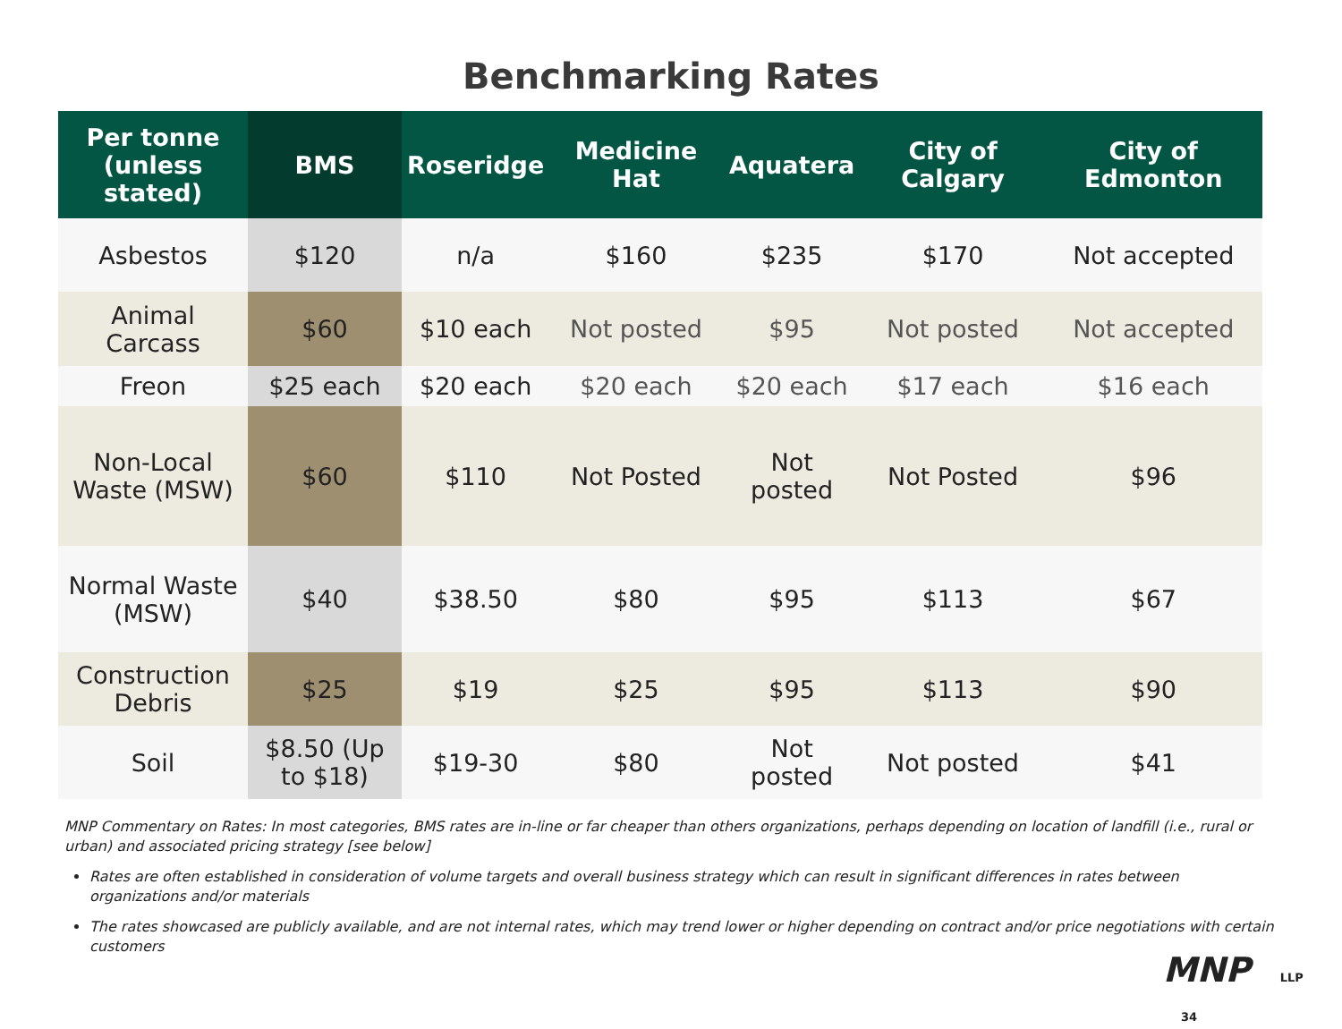Benchmarking Rates
| Per tonne (unless stated) | BMS | Roseridge | Medicine Hat | Aquatera | City of Calgary | City of Edmonton |
| --- | --- | --- | --- | --- | --- | --- |
| Asbestos | $120 | n/a | $160 | $235 | $170 | Not accepted |
| Animal Carcass | $60 | $10 each | Not posted | $95 | Not posted | Not accepted |
| Freon | $25 each | $20 each | $20 each | $20 each | $17 each | $16 each |
| Non-Local Waste (MSW) | $60 | $110 | Not Posted | Not posted | Not Posted | $96 |
| Normal Waste (MSW) | $40 | $38.50 | $80 | $95 | $113 | $67 |
| Construction Debris | $25 | $19 | $25 | $95 | $113 | $90 |
| Soil | $8.50 (Up to $18) | $19-30 | $80 | Not posted | Not posted | $41 |
MNP Commentary on Rates: In most categories, BMS rates are in-line or far cheaper than others organizations, perhaps depending on location of landfill (i.e., rural or urban) and associated pricing strategy [see below]
Rates are often established in consideration of volume targets and overall business strategy which can result in significant differences in rates between organizations and/or materials
The rates showcased are publicly available, and are not internal rates, which may trend lower or higher depending on contract and/or price negotiations with certain customers
MNP LLP 34